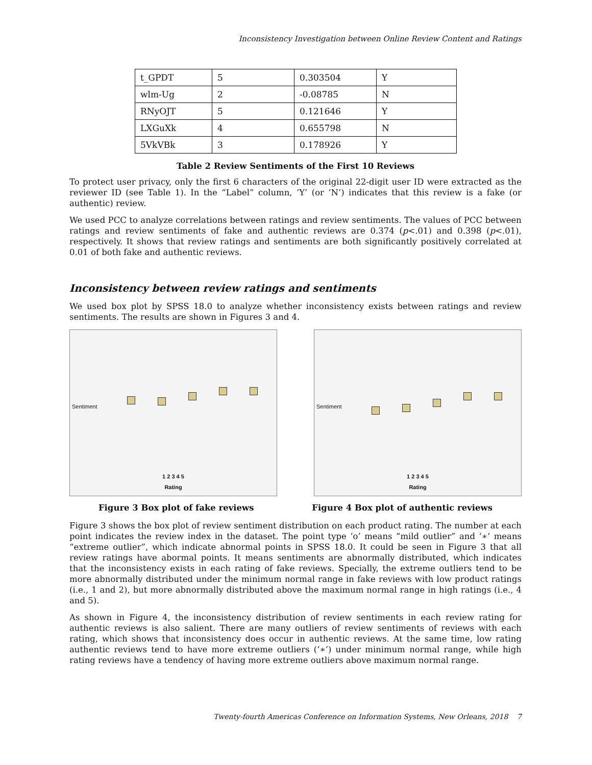Inconsistency Investigation between Online Review Content and Ratings
| t_GPDT | 5 | 0.303504 | Y |
| wlm-Ug | 2 | -0.08785 | N |
| RNyOJT | 5 | 0.121646 | Y |
| LXGuXk | 4 | 0.655798 | N |
| 5VkVBk | 3 | 0.178926 | Y |
Table 2 Review Sentiments of the First 10 Reviews
To protect user privacy, only the first 6 characters of the original 22-digit user ID were extracted as the reviewer ID (see Table 1). In the “Label” column, ‘Y’ (or ‘N’) indicates that this review is a fake (or authentic) review.
We used PCC to analyze correlations between ratings and review sentiments. The values of PCC between ratings and review sentiments of fake and authentic reviews are 0.374 (p<.01) and 0.398 (p<.01), respectively. It shows that review ratings and sentiments are both significantly positively correlated at 0.01 of both fake and authentic reviews.
Inconsistency between review ratings and sentiments
We used box plot by SPSS 18.0 to analyze whether inconsistency exists between ratings and review sentiments. The results are shown in Figures 3 and 4.
Sentiment
1 2 3 4 5
Rating
Sentiment
1 2 3 4 5
Rating
Figure 3 Box plot of fake reviews Figure 4 Box plot of authentic reviews
Figure 3 shows the box plot of review sentiment distribution on each product rating. The number at each point indicates the review index in the dataset. The point type ‘o’ means “mild outlier” and ‘∗’ means “extreme outlier”, which indicate abnormal points in SPSS 18.0. It could be seen in Figure 3 that all review ratings have abormal points. It means sentiments are abnormally distributed, which indicates that the inconsistency exists in each rating of fake reviews. Specially, the extreme outliers tend to be more abnormally distributed under the minimum normal range in fake reviews with low product ratings (i.e., 1 and 2), but more abnormally distributed above the maximum normal range in high ratings (i.e., 4 and 5).
As shown in Figure 4, the inconsistency distribution of review sentiments in each review rating for authentic reviews is also salient. There are many outliers of review sentiments of reviews with each rating, which shows that inconsistency does occur in authentic reviews. At the same time, low rating authentic reviews tend to have more extreme outliers (‘∗’) under minimum normal range, while high rating reviews have a tendency of having more extreme outliers above maximum normal range.
Twenty-fourth Americas Conference on Information Systems, New Orleans, 2018 7